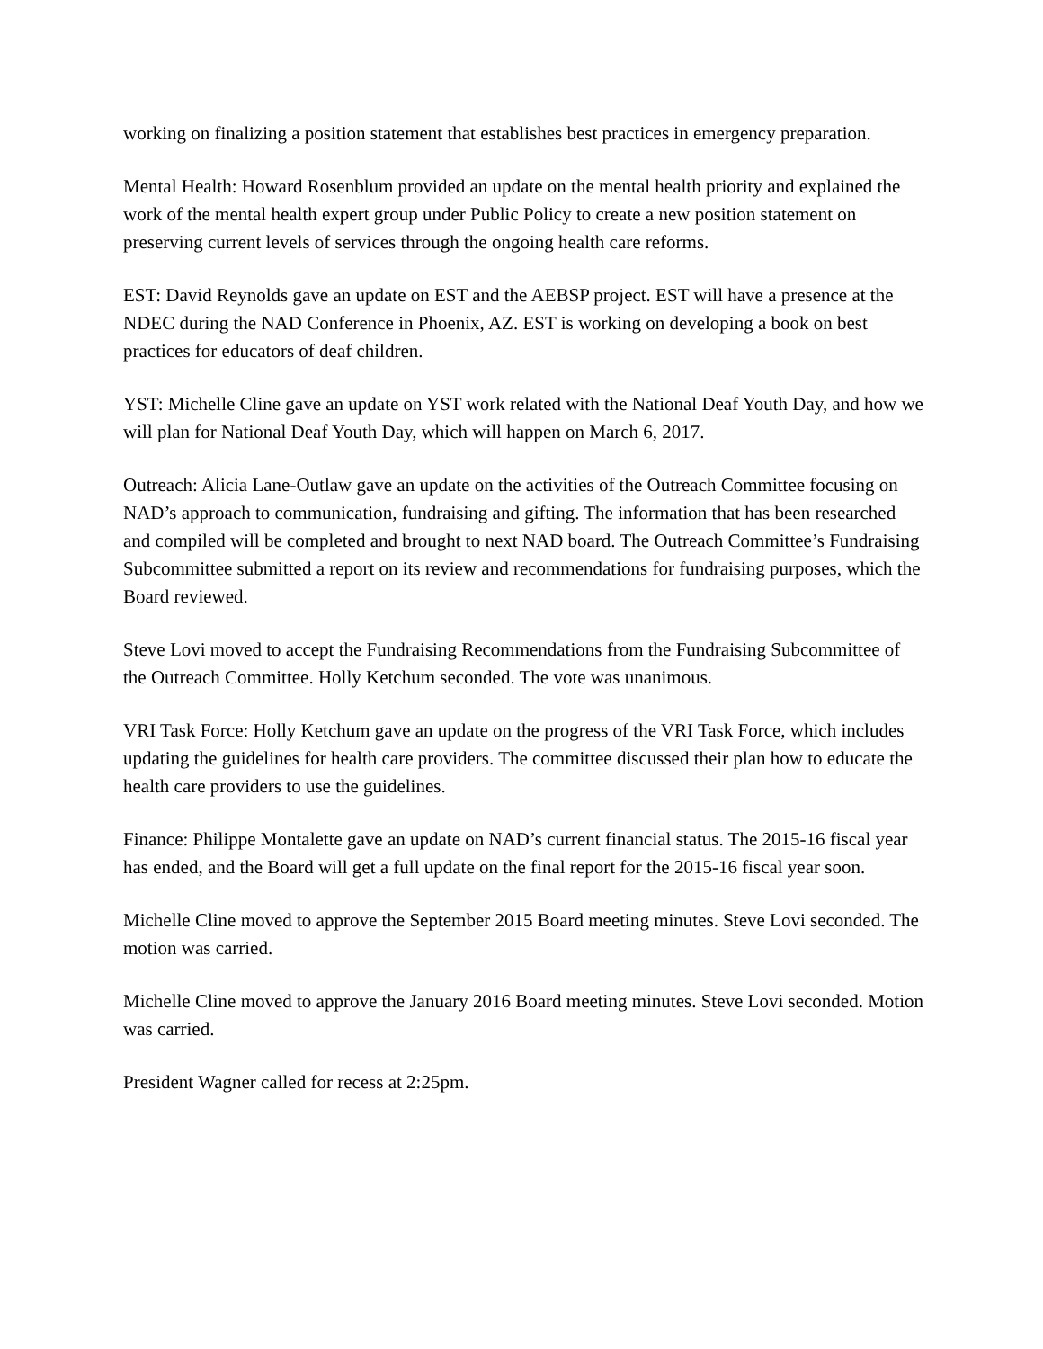working on finalizing a position statement that establishes best practices in emergency preparation.
Mental Health: Howard Rosenblum provided an update on the mental health priority and explained the work of the mental health expert group under Public Policy to create a new position statement on preserving current levels of services through the ongoing health care reforms.
EST: David Reynolds gave an update on EST and the AEBSP project. EST will have a presence at the NDEC during the NAD Conference in Phoenix, AZ. EST is working on developing a book on best practices for educators of deaf children.
YST: Michelle Cline gave an update on YST work related with the National Deaf Youth Day, and how we will plan for National Deaf Youth Day, which will happen on March 6, 2017.
Outreach: Alicia Lane-Outlaw gave an update on the activities of the Outreach Committee focusing on NAD’s approach to communication, fundraising and gifting. The information that has been researched and compiled will be completed and brought to next NAD board. The Outreach Committee’s Fundraising Subcommittee submitted a report on its review and recommendations for fundraising purposes, which the Board reviewed.
Steve Lovi moved to accept the Fundraising Recommendations from the Fundraising Subcommittee of the Outreach Committee. Holly Ketchum seconded. The vote was unanimous.
VRI Task Force: Holly Ketchum gave an update on the progress of the VRI Task Force, which includes updating the guidelines for health care providers. The committee discussed their plan how to educate the health care providers to use the guidelines.
Finance: Philippe Montalette gave an update on NAD’s current financial status. The 2015-16 fiscal year has ended, and the Board will get a full update on the final report for the 2015-16 fiscal year soon.
Michelle Cline moved to approve the September 2015 Board meeting minutes. Steve Lovi seconded. The motion was carried.
Michelle Cline moved to approve the January 2016 Board meeting minutes. Steve Lovi seconded. Motion was carried.
President Wagner called for recess at 2:25pm.